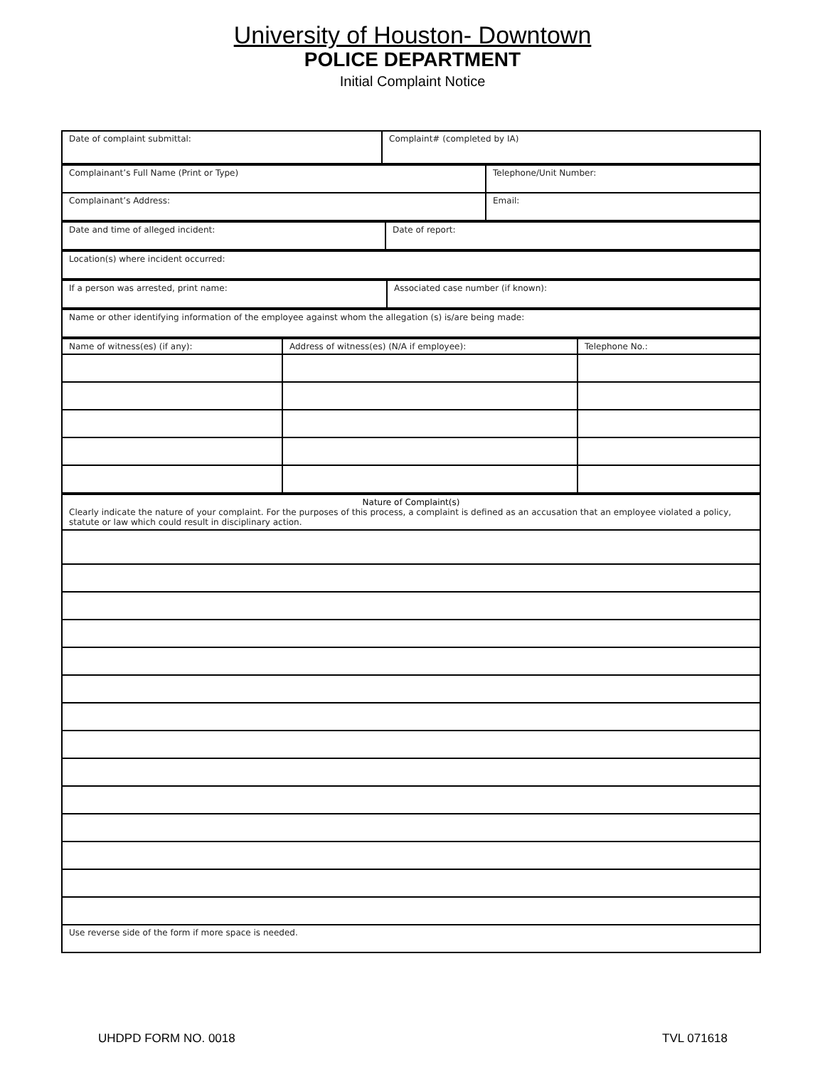University of Houston- Downtown
POLICE DEPARTMENT
Initial Complaint Notice
| Date of complaint submittal: | Complaint# (completed by IA) |
| Complainant’s Full Name (Print or Type) | Telephone/Unit Number: |
| Complainant’s Address: | Email: |
| Date and time of alleged incident: | Date of report: |
| Location(s) where incident occurred: |
| If a person was arrested, print name: | Associated case number (if known): |
| Name or other identifying information of the employee against whom the allegation (s) is/are being made: |
| Name of witness(es) (if any): | Address of witness(es) (N/A if employee): | Telephone No.: |
| Nature of Complaint(s) Clearly indicate the nature of your complaint. For the purposes of this process, a complaint is defined as an accusation that an employee violated a policy, statute or law which could result in disciplinary action. |
| Use reverse side of the form if more space is needed. |
UHDPD FORM NO. 0018 TVL 071618